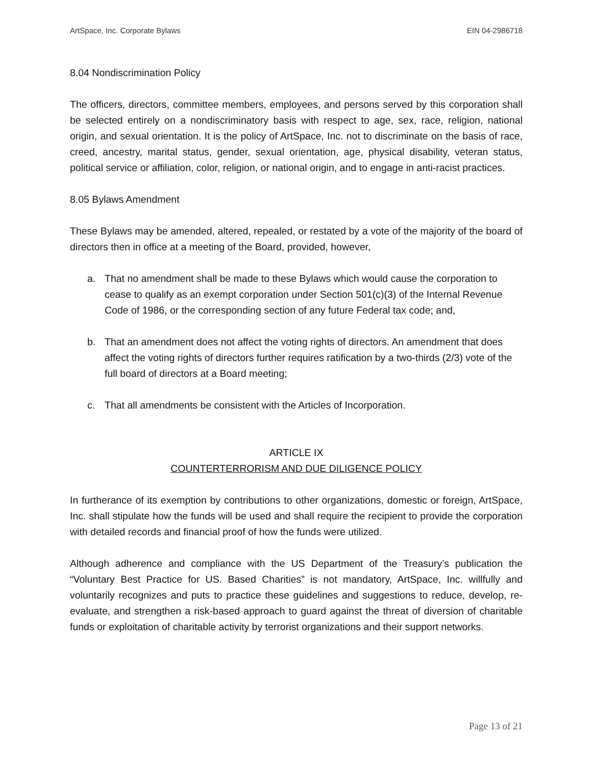ArtSpace, Inc. Corporate Bylaws EIN 04-2986718
8.04 Nondiscrimination Policy
The officers, directors, committee members, employees, and persons served by this corporation shall be selected entirely on a nondiscriminatory basis with respect to age, sex, race, religion, national origin, and sexual orientation. It is the policy of ArtSpace, Inc. not to discriminate on the basis of race, creed, ancestry, marital status, gender, sexual orientation, age, physical disability, veteran status, political service or affiliation, color, religion, or national origin, and to engage in anti-racist practices.
8.05 Bylaws Amendment
These Bylaws may be amended, altered, repealed, or restated by a vote of the majority of the board of directors then in office at a meeting of the Board, provided, however,
a. That no amendment shall be made to these Bylaws which would cause the corporation to cease to qualify as an exempt corporation under Section 501(c)(3) of the Internal Revenue Code of 1986, or the corresponding section of any future Federal tax code; and,
b. That an amendment does not affect the voting rights of directors. An amendment that does affect the voting rights of directors further requires ratification by a two-thirds (2/3) vote of the full board of directors at a Board meeting;
c. That all amendments be consistent with the Articles of Incorporation.
ARTICLE IX
COUNTERTERRORISM AND DUE DILIGENCE POLICY
In furtherance of its exemption by contributions to other organizations, domestic or foreign, ArtSpace, Inc. shall stipulate how the funds will be used and shall require the recipient to provide the corporation with detailed records and financial proof of how the funds were utilized.
Although adherence and compliance with the US Department of the Treasury’s publication the “Voluntary Best Practice for US. Based Charities” is not mandatory, ArtSpace, Inc. willfully and voluntarily recognizes and puts to practice these guidelines and suggestions to reduce, develop, re-evaluate, and strengthen a risk-based approach to guard against the threat of diversion of charitable funds or exploitation of charitable activity by terrorist organizations and their support networks.
Page 13 of 21